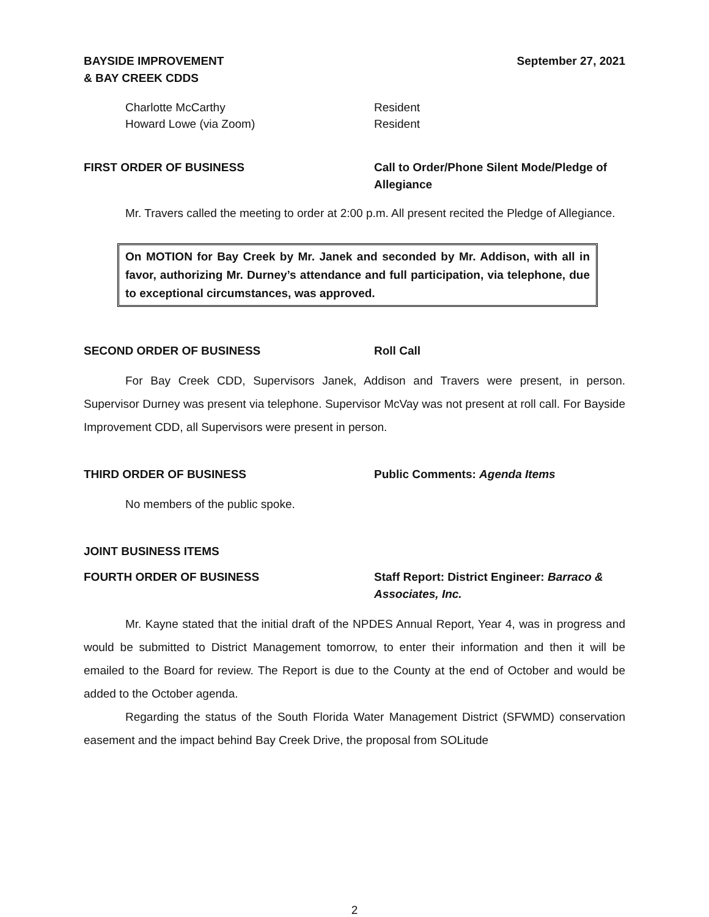BAYSIDE IMPROVEMENT
& BAY CREEK CDDS
September 27, 2021
Charlotte McCarthy Resident
Howard Lowe (via Zoom) Resident
FIRST ORDER OF BUSINESS Call to Order/Phone Silent Mode/Pledge of Allegiance
Mr. Travers called the meeting to order at 2:00 p.m. All present recited the Pledge of Allegiance.
On MOTION for Bay Creek by Mr. Janek and seconded by Mr. Addison, with all in favor, authorizing Mr. Durney’s attendance and full participation, via telephone, due to exceptional circumstances, was approved.
SECOND ORDER OF BUSINESS Roll Call
For Bay Creek CDD, Supervisors Janek, Addison and Travers were present, in person. Supervisor Durney was present via telephone. Supervisor McVay was not present at roll call. For Bayside Improvement CDD, all Supervisors were present in person.
THIRD ORDER OF BUSINESS Public Comments: Agenda Items
No members of the public spoke.
JOINT BUSINESS ITEMS
FOURTH ORDER OF BUSINESS Staff Report: District Engineer: Barraco & Associates, Inc.
Mr. Kayne stated that the initial draft of the NPDES Annual Report, Year 4, was in progress and would be submitted to District Management tomorrow, to enter their information and then it will be emailed to the Board for review. The Report is due to the County at the end of October and would be added to the October agenda.
Regarding the status of the South Florida Water Management District (SFWMD) conservation easement and the impact behind Bay Creek Drive, the proposal from SOLitude
2